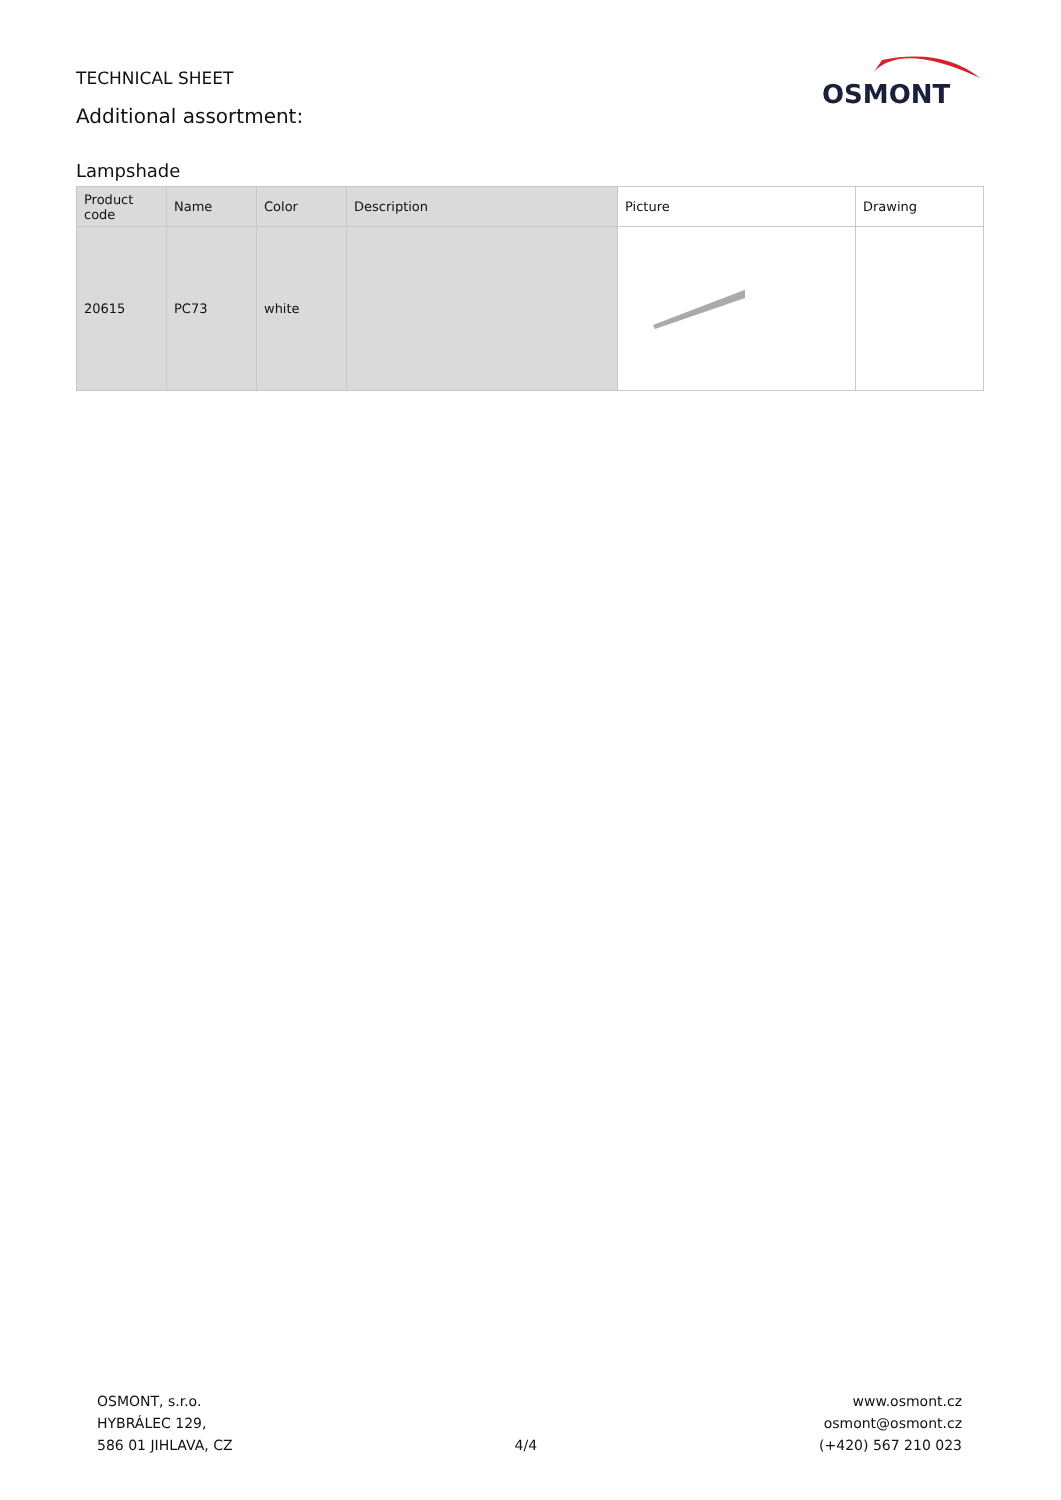TECHNICAL SHEET
Additional assortment:
OSMONT
Lampshade
| Product code | Name | Color | Description | Picture | Drawing |
| --- | --- | --- | --- | --- | --- |
| 20615 | PC73 | white | | | |
OSMONT, s.r.o.
HYBRÁLEC 129,
586 01 JIHLAVA, CZ
4/4
www.osmont.cz
osmont@osmont.cz
(+420) 567 210 023